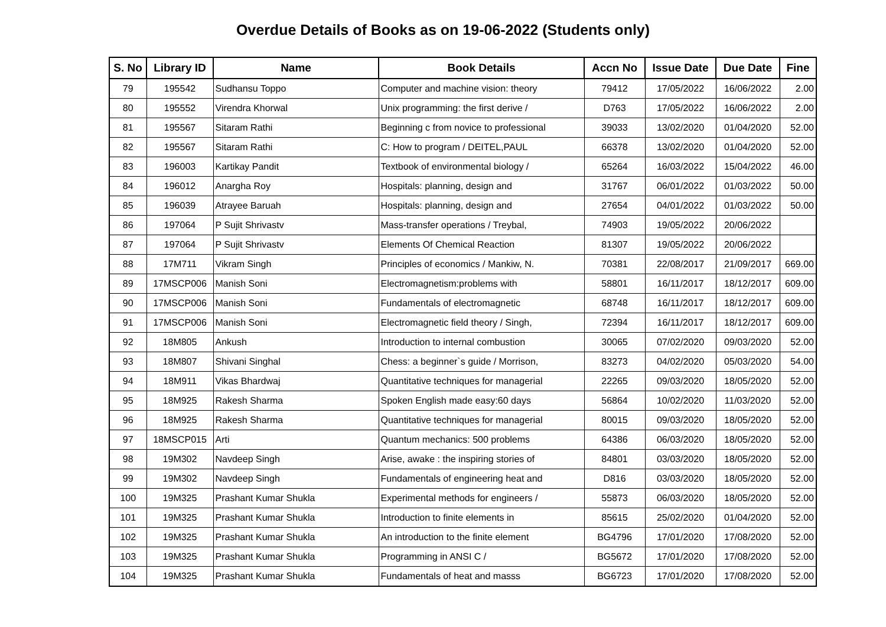Overdue Details of Books as on 19-06-2022 (Students only)
| S. No | Library ID | Name | Book Details | Accn No | Issue Date | Due Date | Fine |
| --- | --- | --- | --- | --- | --- | --- | --- |
| 79 | 195542 | Sudhansu Toppo | Computer and machine vision: theory | 79412 | 17/05/2022 | 16/06/2022 | 2.00 |
| 80 | 195552 | Virendra Khorwal | Unix programming: the first derive / | D763 | 17/05/2022 | 16/06/2022 | 2.00 |
| 81 | 195567 | Sitaram Rathi | Beginning c from novice to professional | 39033 | 13/02/2020 | 01/04/2020 | 52.00 |
| 82 | 195567 | Sitaram Rathi | C: How to program / DEITEL,PAUL | 66378 | 13/02/2020 | 01/04/2020 | 52.00 |
| 83 | 196003 | Kartikay Pandit | Textbook of environmental biology / | 65264 | 16/03/2022 | 15/04/2022 | 46.00 |
| 84 | 196012 | Anargha Roy | Hospitals: planning, design and | 31767 | 06/01/2022 | 01/03/2022 | 50.00 |
| 85 | 196039 | Atrayee Baruah | Hospitals: planning, design and | 27654 | 04/01/2022 | 01/03/2022 | 50.00 |
| 86 | 197064 | P Sujit Shrivastv | Mass-transfer operations / Treybal, | 74903 | 19/05/2022 | 20/06/2022 | |
| 87 | 197064 | P Sujit Shrivastv | Elements Of Chemical Reaction | 81307 | 19/05/2022 | 20/06/2022 | |
| 88 | 17M711 | Vikram Singh | Principles of economics / Mankiw, N. | 70381 | 22/08/2017 | 21/09/2017 | 669.00 |
| 89 | 17MSCP006 | Manish Soni | Electromagnetism:problems with | 58801 | 16/11/2017 | 18/12/2017 | 609.00 |
| 90 | 17MSCP006 | Manish Soni | Fundamentals of electromagnetic | 68748 | 16/11/2017 | 18/12/2017 | 609.00 |
| 91 | 17MSCP006 | Manish Soni | Electromagnetic field theory / Singh, | 72394 | 16/11/2017 | 18/12/2017 | 609.00 |
| 92 | 18M805 | Ankush | Introduction to internal combustion | 30065 | 07/02/2020 | 09/03/2020 | 52.00 |
| 93 | 18M807 | Shivani Singhal | Chess: a beginner`s guide / Morrison, | 83273 | 04/02/2020 | 05/03/2020 | 54.00 |
| 94 | 18M911 | Vikas Bhardwaj | Quantitative techniques for managerial | 22265 | 09/03/2020 | 18/05/2020 | 52.00 |
| 95 | 18M925 | Rakesh Sharma | Spoken English made easy:60 days | 56864 | 10/02/2020 | 11/03/2020 | 52.00 |
| 96 | 18M925 | Rakesh Sharma | Quantitative techniques for managerial | 80015 | 09/03/2020 | 18/05/2020 | 52.00 |
| 97 | 18MSCP015 | Arti | Quantum mechanics: 500 problems | 64386 | 06/03/2020 | 18/05/2020 | 52.00 |
| 98 | 19M302 | Navdeep Singh | Arise, awake : the inspiring stories of | 84801 | 03/03/2020 | 18/05/2020 | 52.00 |
| 99 | 19M302 | Navdeep Singh | Fundamentals of engineering heat and | D816 | 03/03/2020 | 18/05/2020 | 52.00 |
| 100 | 19M325 | Prashant Kumar Shukla | Experimental methods for engineers / | 55873 | 06/03/2020 | 18/05/2020 | 52.00 |
| 101 | 19M325 | Prashant Kumar Shukla | Introduction to finite elements in | 85615 | 25/02/2020 | 01/04/2020 | 52.00 |
| 102 | 19M325 | Prashant Kumar Shukla | An introduction to the finite element | BG4796 | 17/01/2020 | 17/08/2020 | 52.00 |
| 103 | 19M325 | Prashant Kumar Shukla | Programming in ANSI C / | BG5672 | 17/01/2020 | 17/08/2020 | 52.00 |
| 104 | 19M325 | Prashant Kumar Shukla | Fundamentals of heat and masss | BG6723 | 17/01/2020 | 17/08/2020 | 52.00 |